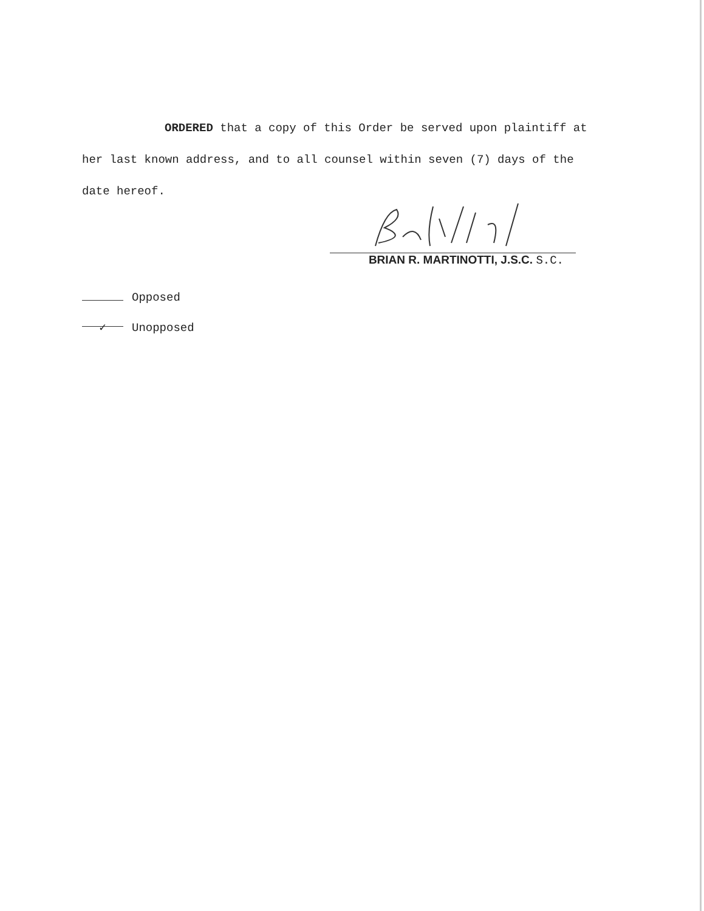ORDERED that a copy of this Order be served upon plaintiff at her last known address, and to all counsel within seven (7) days of the date hereof.
BRIAN R. MARTINOTTI, J.S.C. S.C.
Opposed
✓ Unopposed